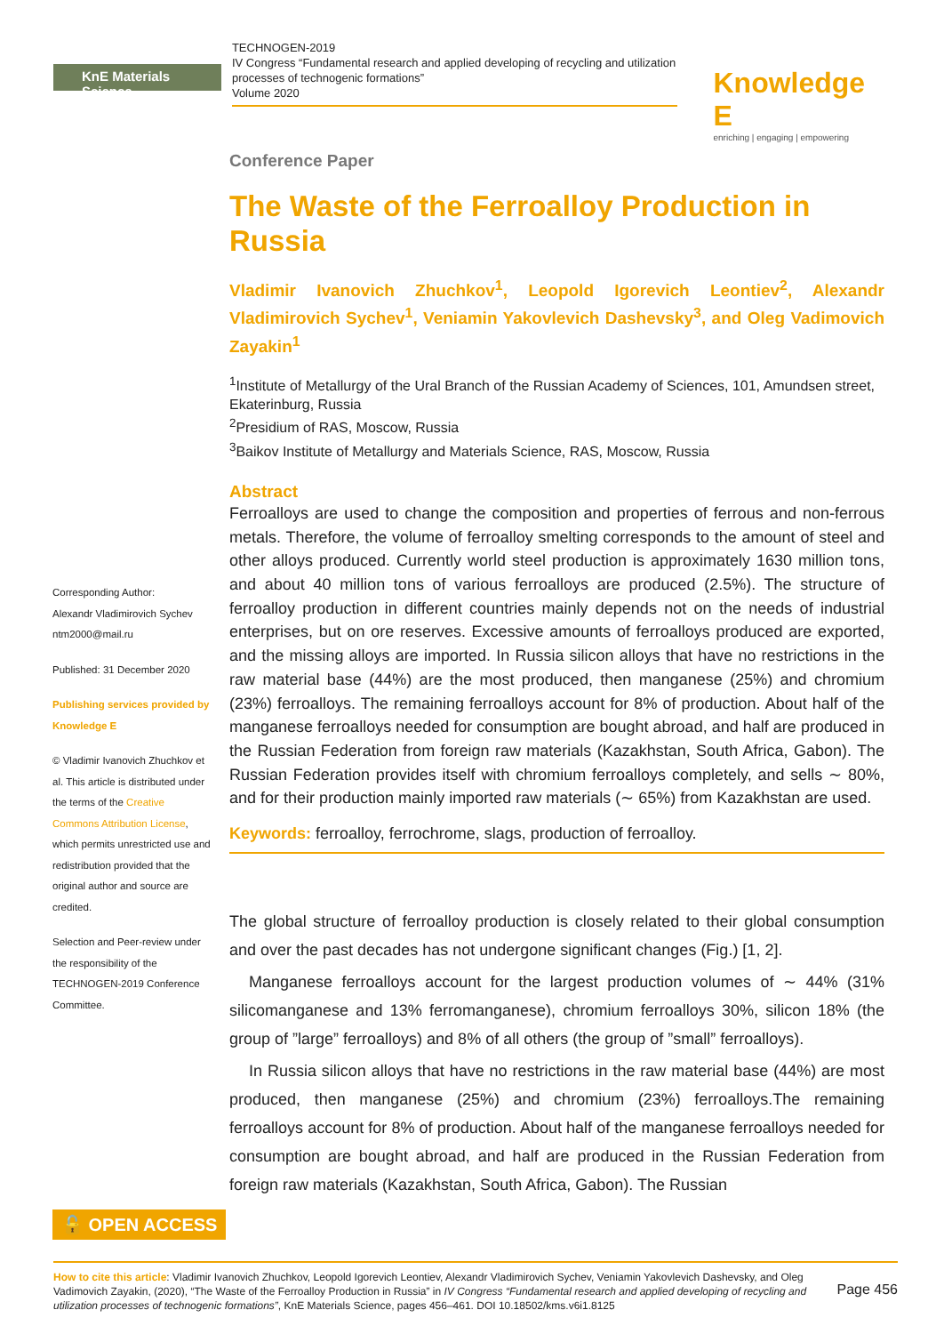KnE Materials Science
TECHNOGEN-2019
IV Congress “Fundamental research and applied developing of recycling and utilization processes of technogenic formations”
Volume 2020
Knowledge E
enriching | engaging | empowering
Corresponding Author:
Alexandr Vladimirovich Sychev
ntm2000@mail.ru
Published: 31 December 2020
Publishing services provided by Knowledge E
© Vladimir Ivanovich Zhuchkov et al. This article is distributed under the terms of the Creative Commons Attribution License, which permits unrestricted use and redistribution provided that the original author and source are credited.
Selection and Peer-review under the responsibility of the TECHNOGEN-2019 Conference Committee.
Conference Paper
The Waste of the Ferroalloy Production in Russia
Vladimir Ivanovich Zhuchkov<sup>1</sup>, Leopold Igorevich Leontiev<sup>2</sup>, Alexandr Vladimirovich Sychev<sup>1</sup>, Veniamin Yakovlevich Dashevsky<sup>3</sup>, and Oleg Vadimovich Zayakin<sup>1</sup>
<sup>1</sup> Institute of Metallurgy of the Ural Branch of the Russian Academy of Sciences, 101, Amundsen street, Ekaterinburg, Russia
<sup>2</sup> Presidium of RAS, Moscow, Russia
<sup>3</sup> Baikov Institute of Metallurgy and Materials Science, RAS, Moscow, Russia
Abstract
Ferroalloys are used to change the composition and properties of ferrous and non-ferrous metals. Therefore, the volume of ferroalloy smelting corresponds to the amount of steel and other alloys produced. Currently world steel production is approximately 1630 million tons, and about 40 million tons of various ferroalloys are produced (2.5%). The structure of ferroalloy production in different countries mainly depends not on the needs of industrial enterprises, but on ore reserves. Excessive amounts of ferroalloys produced are exported, and the missing alloys are imported. In Russia silicon alloys that have no restrictions in the raw material base (44%) are the most produced, then manganese (25%) and chromium (23%) ferroalloys. The remaining ferroalloys account for 8% of production. About half of the manganese ferroalloys needed for consumption are bought abroad, and half are produced in the Russian Federation from foreign raw materials (Kazakhstan, South Africa, Gabon). The Russian Federation provides itself with chromium ferroalloys completely, and sells ∼ 80%, and for their production mainly imported raw materials (∼ 65%) from Kazakhstan are used.
Keywords: ferroalloy, ferrochrome, slags, production of ferroalloy.
The global structure of ferroalloy production is closely related to their global consumption and over the past decades has not undergone significant changes (Fig.) [1, 2].
Manganese ferroalloys account for the largest production volumes of ∼ 44% (31% silicomanganese and 13% ferromanganese), chromium ferroalloys 30%, silicon 18% (the group of ”large” ferroalloys) and 8% of all others (the group of ”small” ferroalloys).
In Russia silicon alloys that have no restrictions in the raw material base (44%) are most produced, then manganese (25%) and chromium (23%) ferroalloys.The remaining ferroalloys account for 8% of production. About half of the manganese ferroalloys needed for consumption are bought abroad, and half are produced in the Russian Federation from foreign raw materials (Kazakhstan, South Africa, Gabon). The Russian
🔓 OPEN ACCESS
Page 456 How to cite this article: Vladimir Ivanovich Zhuchkov, Leopold Igorevich Leontiev, Alexandr Vladimirovich Sychev, Veniamin Yakovlevich Dashevsky, and Oleg Vadimovich Zayakin, (2020), “The Waste of the Ferroalloy Production in Russia” in IV Congress “Fundamental research and applied developing of recycling and utilization processes of technogenic formations”, KnE Materials Science, pages 456–461. DOI 10.18502/kms.v6i1.8125